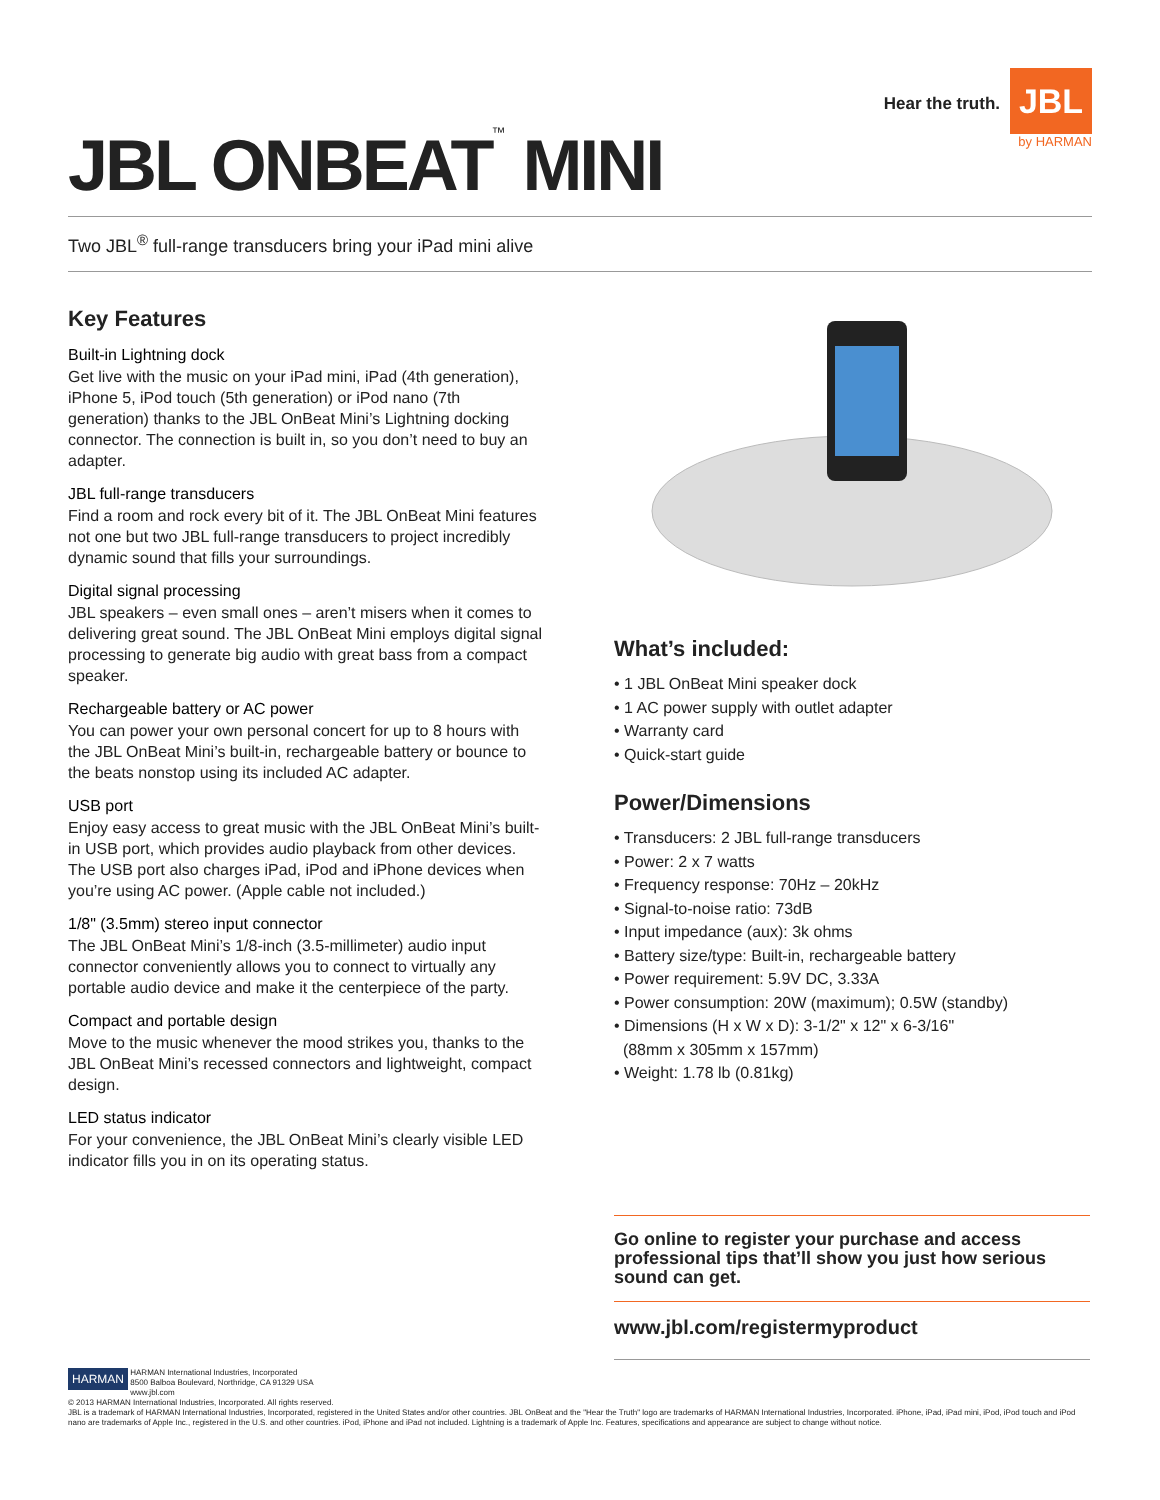JBL ONBEAT<sup>™</sup> MINI
Hear the truth.
JBL
by HARMAN
Two JBL<sup>®</sup> full-range transducers bring your iPad mini alive
Key Features
Built-in Lightning dock
Get live with the music on your iPad mini, iPad (4th generation), iPhone 5, iPod touch (5th generation) or iPod nano (7th generation) thanks to the JBL OnBeat Mini’s Lightning docking connector. The connection is built in, so you don’t need to buy an adapter.
JBL full-range transducers
Find a room and rock every bit of it. The JBL OnBeat Mini features not one but two JBL full-range transducers to project incredibly dynamic sound that fills your surroundings.
Digital signal processing
JBL speakers – even small ones – aren’t misers when it comes to delivering great sound. The JBL OnBeat Mini employs digital signal processing to generate big audio with great bass from a compact speaker.
Rechargeable battery or AC power
You can power your own personal concert for up to 8 hours with the JBL OnBeat Mini’s built-in, rechargeable battery or bounce to the beats nonstop using its included AC adapter.
USB port
Enjoy easy access to great music with the JBL OnBeat Mini’s built-in USB port, which provides audio playback from other devices. The USB port also charges iPad, iPod and iPhone devices when you’re using AC power. (Apple cable not included.)
1/8" (3.5mm) stereo input connector
The JBL OnBeat Mini’s 1/8-inch (3.5-millimeter) audio input connector conveniently allows you to connect to virtually any portable audio device and make it the centerpiece of the party.
Compact and portable design
Move to the music whenever the mood strikes you, thanks to the JBL OnBeat Mini’s recessed connectors and lightweight, compact design.
LED status indicator
For your convenience, the JBL OnBeat Mini’s clearly visible LED indicator fills you in on its operating status.
What’s included:
• 1 JBL OnBeat Mini speaker dock
• 1 AC power supply with outlet adapter
• Warranty card
• Quick-start guide
Power/Dimensions
• Transducers: 2 JBL full-range transducers
• Power: 2 x 7 watts
• Frequency response: 70Hz – 20kHz
• Signal-to-noise ratio: 73dB
• Input impedance (aux): 3k ohms
• Battery size/type: Built-in, rechargeable battery
• Power requirement: 5.9V DC, 3.33A
• Power consumption: 20W (maximum); 0.5W (standby)
• Dimensions (H x W x D): 3-1/2" x 12" x 6-3/16"
(88mm x 305mm x 157mm)
• Weight: 1.78 lb (0.81kg)
Go online to register your purchase and access professional tips that’ll show you just how serious sound can get.
www.jbl.com/registermyproduct
HARMAN HARMAN International Industries, Incorporated
8500 Balboa Boulevard, Northridge, CA 91329 USA
www.jbl.com
© 2013 HARMAN International Industries, Incorporated. All rights reserved.
JBL is a trademark of HARMAN International Industries, Incorporated, registered in the United States and/or other countries. JBL OnBeat and the "Hear the Truth" logo are trademarks of HARMAN International Industries, Incorporated. iPhone, iPad, iPad mini, iPod, iPod touch and iPod nano are trademarks of Apple Inc., registered in the U.S. and other countries. iPod, iPhone and iPad not included. Lightning is a trademark of Apple Inc. Features, specifications and appearance are subject to change without notice.